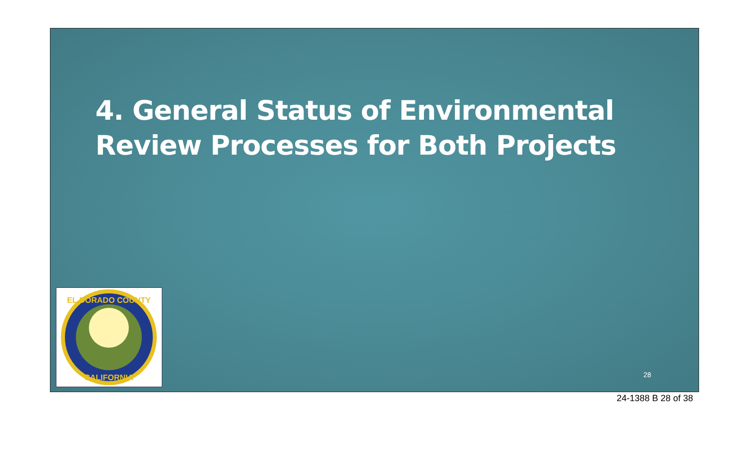4. General Status of Environmental
Review Processes for Both Projects
EL DORADO COUNTY
CALIFORNIA
28
24-1388 B 28 of 38